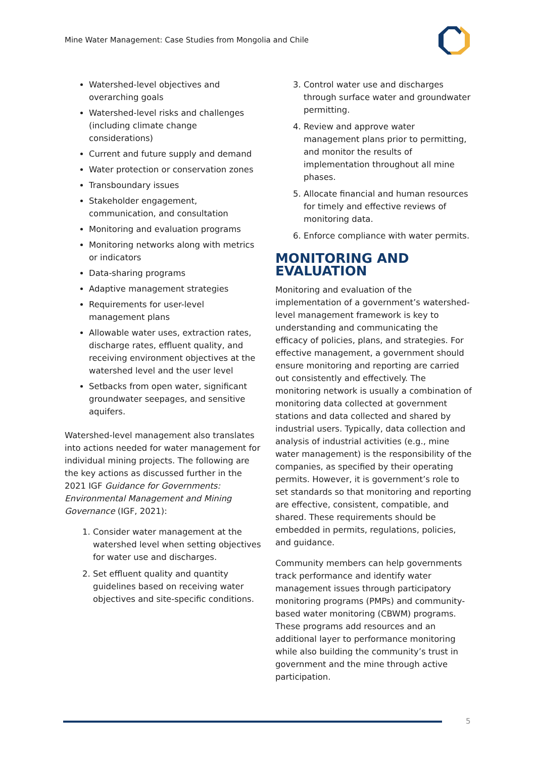Mine Water Management: Case Studies from Mongolia and Chile
Watershed-level objectives and overarching goals
Watershed-level risks and challenges (including climate change considerations)
Current and future supply and demand
Water protection or conservation zones
Transboundary issues
Stakeholder engagement, communication, and consultation
Monitoring and evaluation programs
Monitoring networks along with metrics or indicators
Data-sharing programs
Adaptive management strategies
Requirements for user-level management plans
Allowable water uses, extraction rates, discharge rates, effluent quality, and receiving environment objectives at the watershed level and the user level
Setbacks from open water, significant groundwater seepages, and sensitive aquifers.
Watershed-level management also translates into actions needed for water management for individual mining projects. The following are the key actions as discussed further in the 2021 IGF Guidance for Governments: Environmental Management and Mining Governance (IGF, 2021):
1. Consider water management at the watershed level when setting objectives for water use and discharges.
2. Set effluent quality and quantity guidelines based on receiving water objectives and site-specific conditions.
3. Control water use and discharges through surface water and groundwater permitting.
4. Review and approve water management plans prior to permitting, and monitor the results of implementation throughout all mine phases.
5. Allocate financial and human resources for timely and effective reviews of monitoring data.
6. Enforce compliance with water permits.
MONITORING AND EVALUATION
Monitoring and evaluation of the implementation of a government’s watershed-level management framework is key to understanding and communicating the efficacy of policies, plans, and strategies. For effective management, a government should ensure monitoring and reporting are carried out consistently and effectively. The monitoring network is usually a combination of monitoring data collected at government stations and data collected and shared by industrial users. Typically, data collection and analysis of industrial activities (e.g., mine water management) is the responsibility of the companies, as specified by their operating permits. However, it is government’s role to set standards so that monitoring and reporting are effective, consistent, compatible, and shared. These requirements should be embedded in permits, regulations, policies, and guidance.
Community members can help governments track performance and identify water management issues through participatory monitoring programs (PMPs) and community-based water monitoring (CBWM) programs. These programs add resources and an additional layer to performance monitoring while also building the community’s trust in government and the mine through active participation.
5